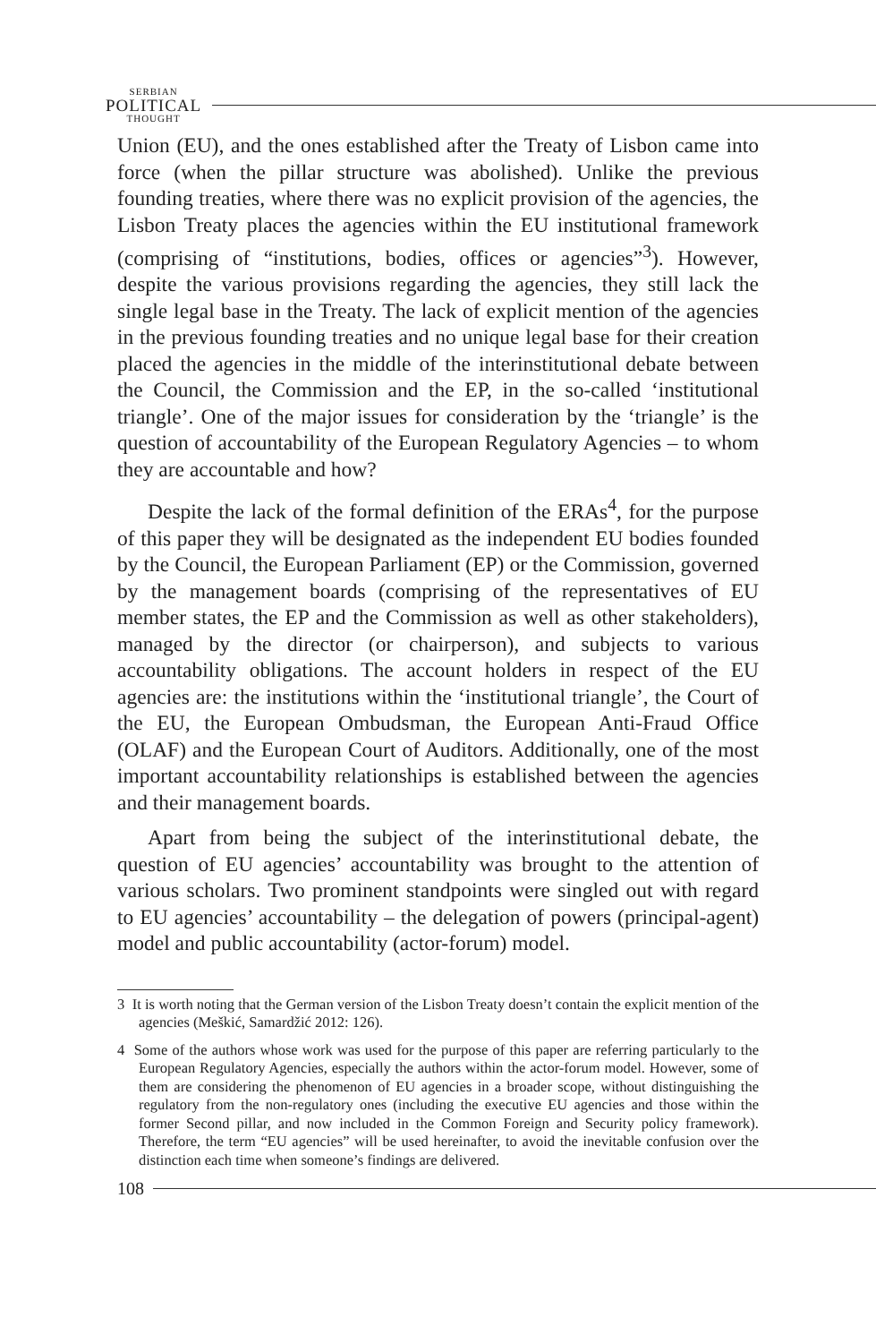SERBIAN
POLITICAL
THOUGHT
Union (EU), and the ones established after the Treaty of Lisbon came into force (when the pillar structure was abolished). Unlike the previous founding treaties, where there was no explicit provision of the agencies, the Lisbon Treaty places the agencies within the EU institutional framework (comprising of “institutions, bodies, offices or agencies”<sup>3</sup>). However, despite the various provisions regarding the agencies, they still lack the single legal base in the Treaty. The lack of explicit mention of the agencies in the previous founding treaties and no unique legal base for their creation placed the agencies in the middle of the interinstitutional debate between the Council, the Commission and the EP, in the so-called ‘institutional triangle’. One of the major issues for consideration by the ‘triangle’ is the question of accountability of the European Regulatory Agencies – to whom they are accountable and how?
Despite the lack of the formal definition of the ERAs<sup>4</sup>, for the purpose of this paper they will be designated as the independent EU bodies founded by the Council, the European Parliament (EP) or the Commission, governed by the management boards (comprising of the representatives of EU member states, the EP and the Commission as well as other stakeholders), managed by the director (or chairperson), and subjects to various accountability obligations. The account holders in respect of the EU agencies are: the institutions within the ‘institutional triangle’, the Court of the EU, the European Ombudsman, the European Anti-Fraud Office (OLAF) and the European Court of Auditors. Additionally, one of the most important accountability relationships is established between the agencies and their management boards.
Apart from being the subject of the interinstitutional debate, the question of EU agencies’ accountability was brought to the attention of various scholars. Two prominent standpoints were singled out with regard to EU agencies’ accountability – the delegation of powers (principal-agent) model and public accountability (actor-forum) model.
3 It is worth noting that the German version of the Lisbon Treaty doesn’t contain the explicit mention of the agencies (Meškić, Samardžić 2012: 126).
4 Some of the authors whose work was used for the purpose of this paper are referring particularly to the European Regulatory Agencies, especially the authors within the actor-forum model. However, some of them are considering the phenomenon of EU agencies in a broader scope, without distinguishing the regulatory from the non-regulatory ones (including the executive EU agencies and those within the former Second pillar, and now included in the Common Foreign and Security policy framework). Therefore, the term “EU agencies” will be used hereinafter, to avoid the inevitable confusion over the distinction each time when someone’s findings are delivered.
108